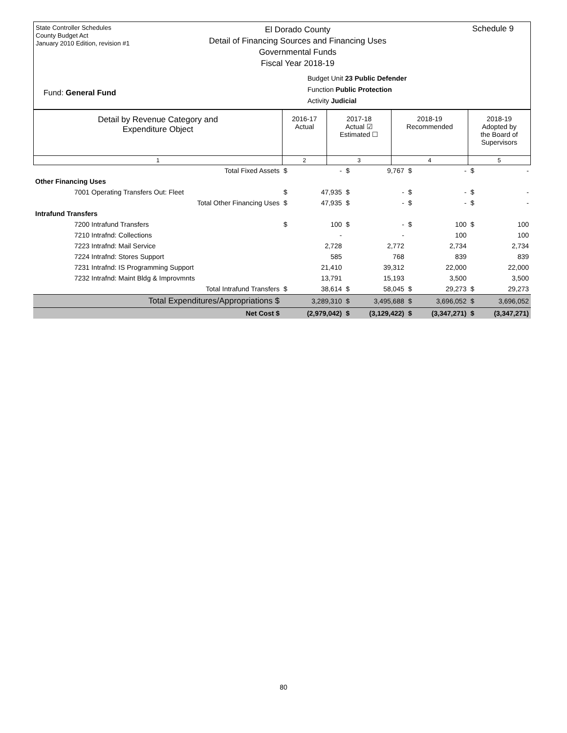State Controller Schedules
County Budget Act
January 2010 Edition, revision #1
El Dorado County
Detail of Financing Sources and Financing Uses
Governmental Funds
Fiscal Year 2018-19
Schedule 9
Budget Unit 23 Public Defender
Function Public Protection
Activity Judicial
Fund: General Fund
| Detail by Revenue Category and Expenditure Object | 2016-17 Actual | 2017-18 Actual ☑ Estimated ☐ | 2018-19 Recommended | 2018-19 Adopted by the Board of Supervisors |
| --- | --- | --- | --- | --- |
| 1 | 2 | 3 | 4 | 5 |
| Total Fixed Assets | $ | - | $ | 9,767 | $ | - | $ | - |
| Other Financing Uses | | | | | | | | |
| 7001 Operating Transfers Out: Fleet | $ | 47,935 | $ | - | $ | - | $ | - |
| Total Other Financing Uses | $ | 47,935 | $ | - | $ | - | $ | - |
| Intrafund Transfers | | | | | | | | |
| 7200 Intrafund Transfers | $ | 100 | $ | - | $ | 100 | $ | 100 |
| 7210 Intrafnd: Collections | | - | | - | | 100 | | 100 |
| 7223 Intrafnd: Mail Service | | 2,728 | | 2,772 | | 2,734 | | 2,734 |
| 7224 Intrafnd: Stores Support | | 585 | | 768 | | 839 | | 839 |
| 7231 Intrafnd: IS Programming Support | | 21,410 | | 39,312 | | 22,000 | | 22,000 |
| 7232 Intrafnd: Maint Bldg & Improvmnts | | 13,791 | | 15,193 | | 3,500 | | 3,500 |
| Total Intrafund Transfers | $ | 38,614 | $ | 58,045 | $ | 29,273 | $ | 29,273 |
| Total Expenditures/Appropriations $ | | 3,289,310 | $ | 3,495,688 | $ | 3,696,052 | $ | 3,696,052 |
| Net Cost $ | | (2,979,042) | $ | (3,129,422) | $ | (3,347,271) | $ | (3,347,271) |
80